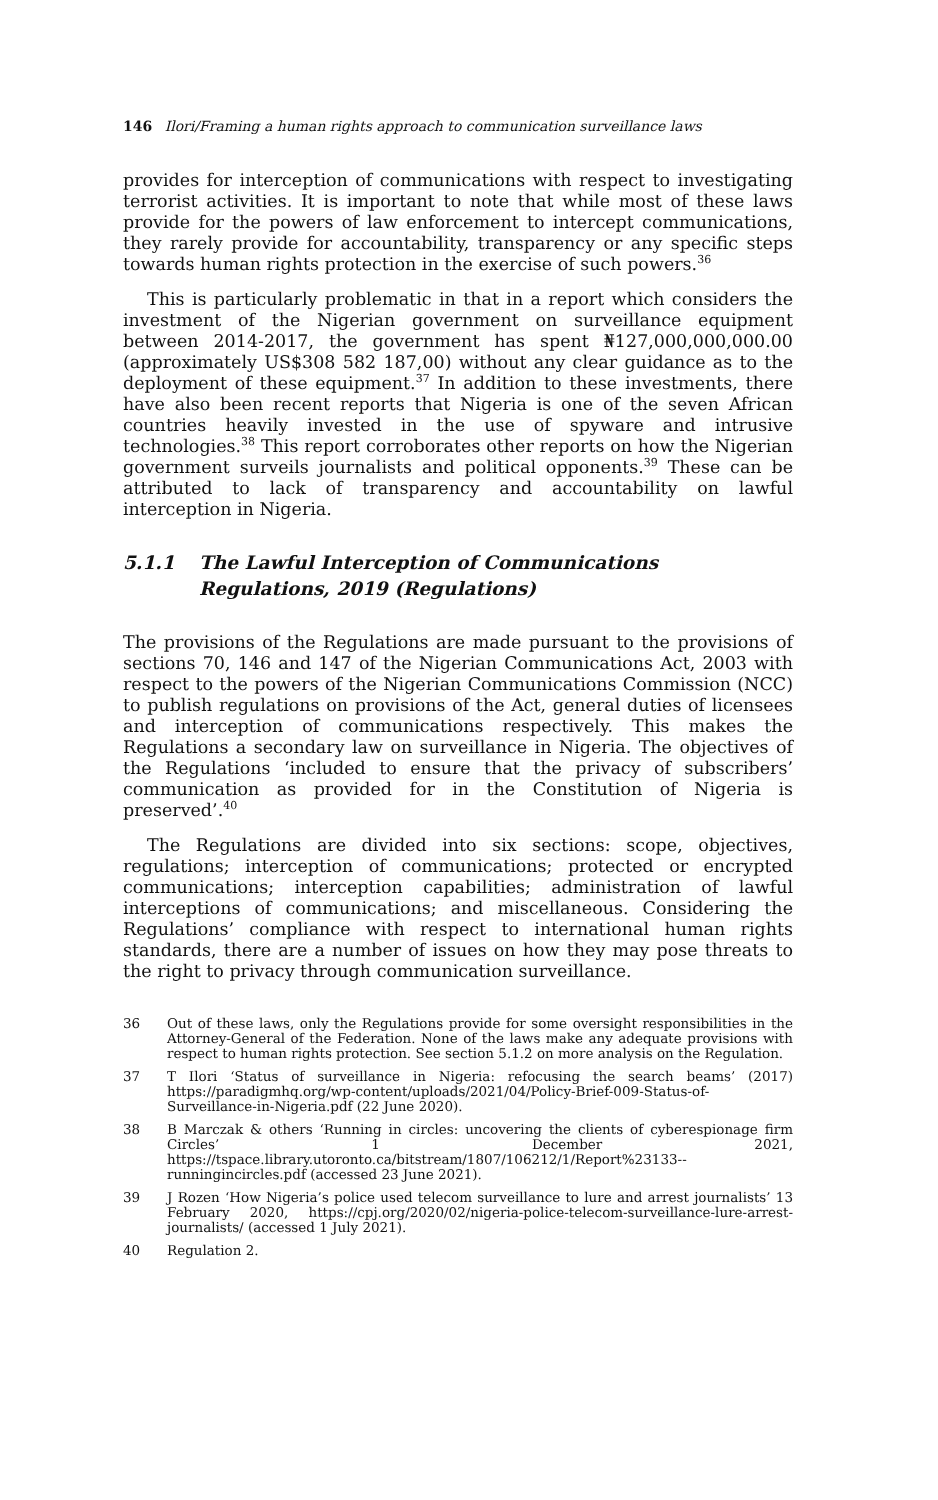146 Ilori/Framing a human rights approach to communication surveillance laws
provides for interception of communications with respect to investigating terrorist activities. It is important to note that while most of these laws provide for the powers of law enforcement to intercept communications, they rarely provide for accountability, transparency or any specific steps towards human rights protection in the exercise of such powers.<sup>36</sup>
This is particularly problematic in that in a report which considers the investment of the Nigerian government on surveillance equipment between 2014-2017, the government has spent ₦127,000,000,000.00 (approximately US$308 582 187,00) without any clear guidance as to the deployment of these equipment.<sup>37</sup> In addition to these investments, there have also been recent reports that Nigeria is one of the seven African countries heavily invested in the use of spyware and intrusive technologies.<sup>38</sup> This report corroborates other reports on how the Nigerian government surveils journalists and political opponents.<sup>39</sup> These can be attributed to lack of transparency and accountability on lawful interception in Nigeria.
5.1.1 The Lawful Interception of Communications Regulations, 2019 (Regulations)
The provisions of the Regulations are made pursuant to the provisions of sections 70, 146 and 147 of the Nigerian Communications Act, 2003 with respect to the powers of the Nigerian Communications Commission (NCC) to publish regulations on provisions of the Act, general duties of licensees and interception of communications respectively. This makes the Regulations a secondary law on surveillance in Nigeria. The objectives of the Regulations ‘included to ensure that the privacy of subscribers’ communication as provided for in the Constitution of Nigeria is preserved’.<sup>40</sup>
The Regulations are divided into six sections: scope, objectives, regulations; interception of communications; protected or encrypted communications; interception capabilities; administration of lawful interceptions of communications; and miscellaneous. Considering the Regulations’ compliance with respect to international human rights standards, there are a number of issues on how they may pose threats to the right to privacy through communication surveillance.
36 Out of these laws, only the Regulations provide for some oversight responsibilities in the Attorney-General of the Federation. None of the laws make any adequate provisions with respect to human rights protection. See section 5.1.2 on more analysis on the Regulation.
37 T Ilori ‘Status of surveillance in Nigeria: refocusing the search beams’ (2017) https://paradigmhq.org/wp-content/uploads/2021/04/Policy-Brief-009-Status-of-Surveillance-in-Nigeria.pdf (22 June 2020).
38 B Marczak & others ‘Running in circles: uncovering the clients of cyberespionage firm Circles’ 1 December 2021, https://tspace.library.utoronto.ca/bitstream/1807/106212/1/Report%23133--runningincircles.pdf (accessed 23 June 2021).
39 J Rozen ‘How Nigeria’s police used telecom surveillance to lure and arrest journalists’ 13 February 2020, https://cpj.org/2020/02/nigeria-police-telecom-surveillance-lure-arrest-journalists/ (accessed 1 July 2021).
40 Regulation 2.